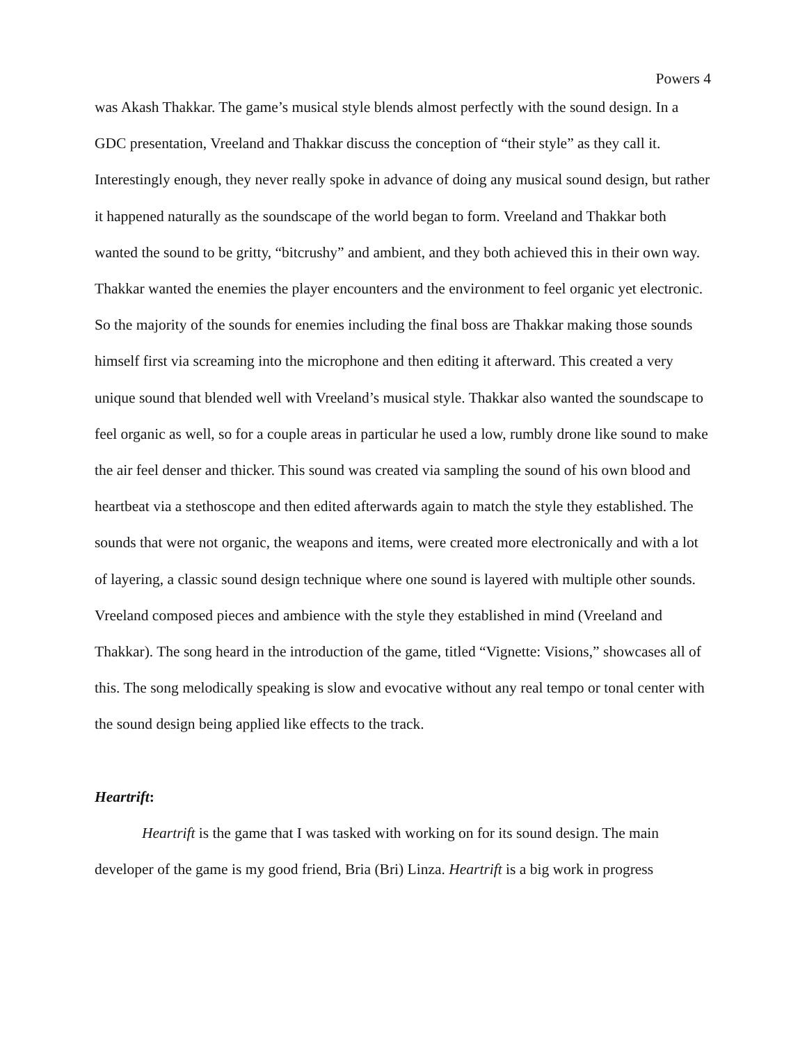Powers 4
was Akash Thakkar. The game’s musical style blends almost perfectly with the sound design. In a GDC presentation, Vreeland and Thakkar discuss the conception of “their style” as they call it. Interestingly enough, they never really spoke in advance of doing any musical sound design, but rather it happened naturally as the soundscape of the world began to form. Vreeland and Thakkar both wanted the sound to be gritty, “bitcrushy” and ambient, and they both achieved this in their own way. Thakkar wanted the enemies the player encounters and the environment to feel organic yet electronic. So the majority of the sounds for enemies including the final boss are Thakkar making those sounds himself first via screaming into the microphone and then editing it afterward. This created a very unique sound that blended well with Vreeland’s musical style. Thakkar also wanted the soundscape to feel organic as well, so for a couple areas in particular he used a low, rumbly drone like sound to make the air feel denser and thicker. This sound was created via sampling the sound of his own blood and heartbeat via a stethoscope and then edited afterwards again to match the style they established. The sounds that were not organic, the weapons and items, were created more electronically and with a lot of layering, a classic sound design technique where one sound is layered with multiple other sounds. Vreeland composed pieces and ambience with the style they established in mind (Vreeland and Thakkar). The song heard in the introduction of the game, titled “Vignette: Visions,” showcases all of this. The song melodically speaking is slow and evocative without any real tempo or tonal center with the sound design being applied like effects to the track.
Heartrift:
Heartrift is the game that I was tasked with working on for its sound design. The main developer of the game is my good friend, Bria (Bri) Linza. Heartrift is a big work in progress